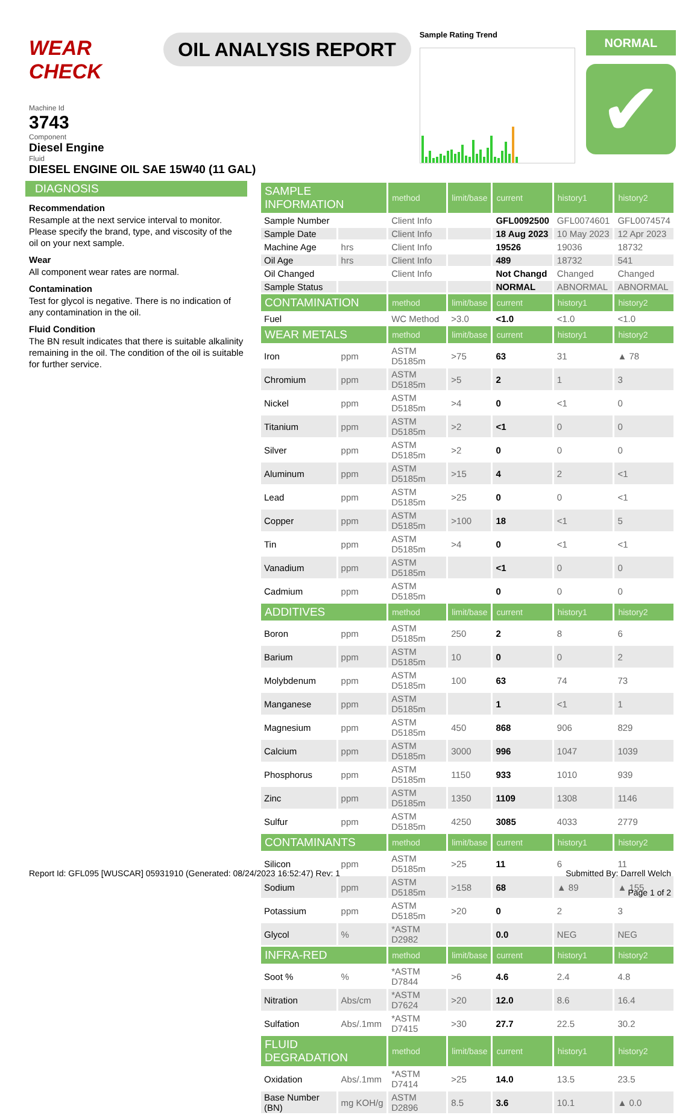WEAR CHECK
OIL ANALYSIS REPORT
Sample Rating Trend
NORMAL
✔
Machine Id
3743
Component
Diesel Engine
Fluid
DIESEL ENGINE OIL SAE 15W40 (11 GAL)
DIAGNOSIS
Recommendation
Resample at the next service interval to monitor. Please specify the brand, type, and viscosity of the oil on your next sample.
Wear
All component wear rates are normal.
Contamination
Test for glycol is negative. There is no indication of any contamination in the oil.
Fluid Condition
The BN result indicates that there is suitable alkalinity remaining in the oil. The condition of the oil is suitable for further service.
| SAMPLE INFORMATION | | method | limit/base | current | history1 | history2 |
| --- | --- | --- | --- | --- | --- | --- |
| Sample Number | | Client Info | | GFL0092500 | GFL0074601 | GFL0074574 |
| Sample Date | | Client Info | | 18 Aug 2023 | 10 May 2023 | 12 Apr 2023 |
| Machine Age | hrs | Client Info | | 19526 | 19036 | 18732 |
| Oil Age | hrs | Client Info | | 489 | 18732 | 541 |
| Oil Changed | | Client Info | | Not Changd | Changed | Changed |
| Sample Status | | | | NORMAL | ABNORMAL | ABNORMAL |
| CONTAMINATION | | method | limit/base | current | history1 | history2 |
| Fuel | | WC Method | >3.0 | <1.0 | <1.0 | <1.0 |
| WEAR METALS | | method | limit/base | current | history1 | history2 |
| Iron | ppm | ASTM D5185m | >75 | 63 | 31 | ▲ 78 |
| Chromium | ppm | ASTM D5185m | >5 | 2 | 1 | 3 |
| Nickel | ppm | ASTM D5185m | >4 | 0 | <1 | 0 |
| Titanium | ppm | ASTM D5185m | >2 | <1 | 0 | 0 |
| Silver | ppm | ASTM D5185m | >2 | 0 | 0 | 0 |
| Aluminum | ppm | ASTM D5185m | >15 | 4 | 2 | <1 |
| Lead | ppm | ASTM D5185m | >25 | 0 | 0 | <1 |
| Copper | ppm | ASTM D5185m | >100 | 18 | <1 | 5 |
| Tin | ppm | ASTM D5185m | >4 | 0 | <1 | <1 |
| Vanadium | ppm | ASTM D5185m | | <1 | 0 | 0 |
| Cadmium | ppm | ASTM D5185m | | 0 | 0 | 0 |
| ADDITIVES | | method | limit/base | current | history1 | history2 |
| Boron | ppm | ASTM D5185m | 250 | 2 | 8 | 6 |
| Barium | ppm | ASTM D5185m | 10 | 0 | 0 | 2 |
| Molybdenum | ppm | ASTM D5185m | 100 | 63 | 74 | 73 |
| Manganese | ppm | ASTM D5185m | | 1 | <1 | 1 |
| Magnesium | ppm | ASTM D5185m | 450 | 868 | 906 | 829 |
| Calcium | ppm | ASTM D5185m | 3000 | 996 | 1047 | 1039 |
| Phosphorus | ppm | ASTM D5185m | 1150 | 933 | 1010 | 939 |
| Zinc | ppm | ASTM D5185m | 1350 | 1109 | 1308 | 1146 |
| Sulfur | ppm | ASTM D5185m | 4250 | 3085 | 4033 | 2779 |
| CONTAMINANTS | | method | limit/base | current | history1 | history2 |
| Silicon | ppm | ASTM D5185m | >25 | 11 | 6 | 11 |
| Sodium | ppm | ASTM D5185m | >158 | 68 | ▲ 89 | ▲ 155 |
| Potassium | ppm | ASTM D5185m | >20 | 0 | 2 | 3 |
| Glycol | % | *ASTM D2982 | | 0.0 | NEG | NEG |
| INFRA-RED | | method | limit/base | current | history1 | history2 |
| Soot % | % | *ASTM D7844 | >6 | 4.6 | 2.4 | 4.8 |
| Nitration | Abs/cm | *ASTM D7624 | >20 | 12.0 | 8.6 | 16.4 |
| Sulfation | Abs/.1mm | *ASTM D7415 | >30 | 27.7 | 22.5 | 30.2 |
| FLUID DEGRADATION | | method | limit/base | current | history1 | history2 |
| Oxidation | Abs/.1mm | *ASTM D7414 | >25 | 14.0 | 13.5 | 23.5 |
| Base Number (BN) | mg KOH/g | ASTM D2896 | 8.5 | 3.6 | 10.1 | ▲ 0.0 |
Report Id: GFL095 [WUSCAR] 05931910 (Generated: 08/24/2023 16:52:47) Rev: 1
Submitted By: Darrell Welch
Page 1 of 2